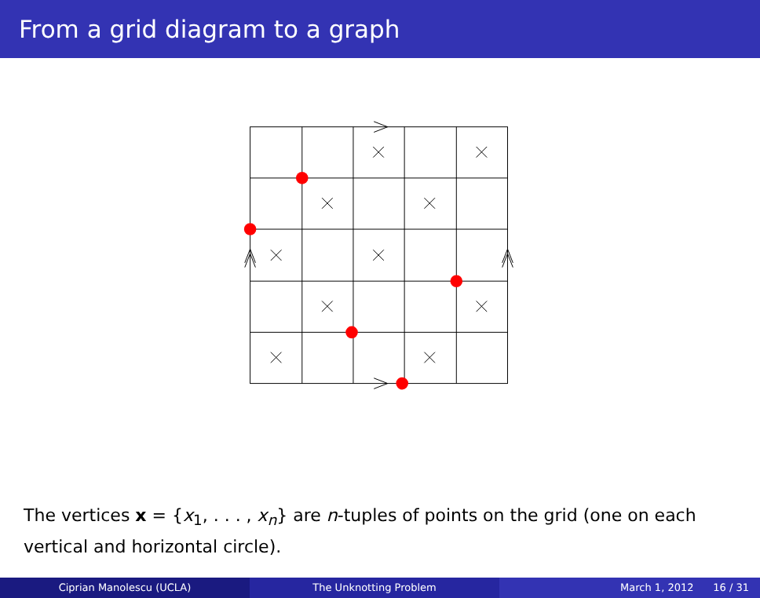From a grid diagram to a graph
The vertices x = {x<sub>1</sub>, . . . , x<sub>n</sub>} are n-tuples of points on the grid (one on each vertical and horizontal circle).
Ciprian Manolescu (UCLA) The Unknotting Problem March 1, 2012 16 / 31